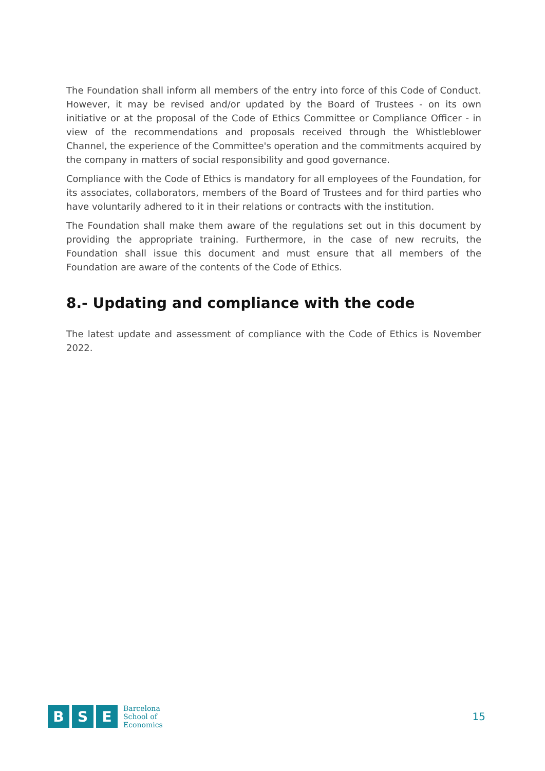The Foundation shall inform all members of the entry into force of this Code of Conduct. However, it may be revised and/or updated by the Board of Trustees - on its own initiative or at the proposal of the Code of Ethics Committee or Compliance Officer - in view of the recommendations and proposals received through the Whistleblower Channel, the experience of the Committee's operation and the commitments acquired by the company in matters of social responsibility and good governance.
Compliance with the Code of Ethics is mandatory for all employees of the Foundation, for its associates, collaborators, members of the Board of Trustees and for third parties who have voluntarily adhered to it in their relations or contracts with the institution.
The Foundation shall make them aware of the regulations set out in this document by providing the appropriate training. Furthermore, in the case of new recruits, the Foundation shall issue this document and must ensure that all members of the Foundation are aware of the contents of the Code of Ethics.
8.- Updating and compliance with the code
The latest update and assessment of compliance with the Code of Ethics is November 2022.
B S E
Barcelona
School of
Economics
15